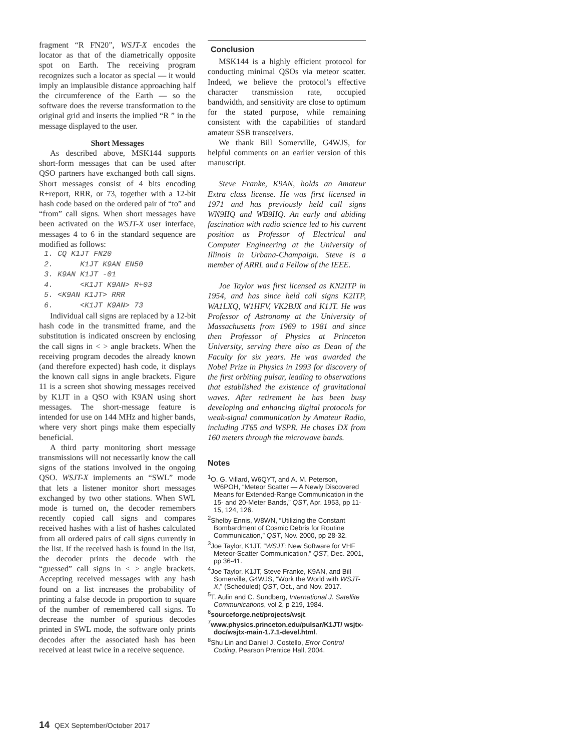fragment “R FN20”, WSJT-X encodes the locator as that of the diametrically opposite spot on Earth. The receiving program recognizes such a locator as special — it would imply an implausible distance approaching half the circumference of the Earth — so the software does the reverse transformation to the original grid and inserts the implied “R ” in the message displayed to the user.
Short Messages
As described above, MSK144 supports short-form messages that can be used after QSO partners have exchanged both call signs. Short messages consist of 4 bits encoding R+report, RRR, or 73, together with a 12-bit hash code based on the ordered pair of “to” and “from” call signs. When short messages have been activated on the WSJT-X user interface, messages 4 to 6 in the standard sequence are modified as follows:
1. CQ K1JT FN20 2. K1JT K9AN EN50 3. K9AN K1JT -01 4. <K1JT K9AN> R+03 5. <K9AN K1JT> RRR 6. <K1JT K9AN> 73
Individual call signs are replaced by a 12-bit hash code in the transmitted frame, and the substitution is indicated onscreen by enclosing the call signs in < > angle brackets. When the receiving program decodes the already known (and therefore expected) hash code, it displays the known call signs in angle brackets. Figure 11 is a screen shot showing messages received by K1JT in a QSO with K9AN using short messages. The short-message feature is intended for use on 144 MHz and higher bands, where very short pings make them especially beneficial.
A third party monitoring short message transmissions will not necessarily know the call signs of the stations involved in the ongoing QSO. WSJT-X implements an “SWL” mode that lets a listener monitor short messages exchanged by two other stations. When SWL mode is turned on, the decoder remembers recently copied call signs and compares received hashes with a list of hashes calculated from all ordered pairs of call signs currently in the list. If the received hash is found in the list, the decoder prints the decode with the “guessed” call signs in < > angle brackets. Accepting received messages with any hash found on a list increases the probability of printing a false decode in proportion to square of the number of remembered call signs. To decrease the number of spurious decodes printed in SWL mode, the software only prints decodes after the associated hash has been received at least twice in a receive sequence.
Conclusion
MSK144 is a highly efficient protocol for conducting minimal QSOs via meteor scatter. Indeed, we believe the protocol’s effective character transmission rate, occupied bandwidth, and sensitivity are close to optimum for the stated purpose, while remaining consistent with the capabilities of standard amateur SSB transceivers.
We thank Bill Somerville, G4WJS, for helpful comments on an earlier version of this manuscript.
Steve Franke, K9AN, holds an Amateur Extra class license. He was first licensed in 1971 and has previously held call signs WN9IIQ and WB9IIQ. An early and abiding fascination with radio science led to his current position as Professor of Electrical and Computer Engineering at the University of Illinois in Urbana-Champaign. Steve is a member of ARRL and a Fellow of the IEEE.
Joe Taylor was first licensed as KN2ITP in 1954, and has since held call signs K2ITP, WA1LXQ, W1HFV, VK2BJX and K1JT. He was Professor of Astronomy at the University of Massachusetts from 1969 to 1981 and since then Professor of Physics at Princeton University, serving there also as Dean of the Faculty for six years. He was awarded the Nobel Prize in Physics in 1993 for discovery of the first orbiting pulsar, leading to observations that established the existence of gravitational waves. After retirement he has been busy developing and enhancing digital protocols for weak-signal communication by Amateur Radio, including JT65 and WSPR. He chases DX from 160 meters through the microwave bands.
Notes
<sup>1</sup> O. G. Villard, W6QYT, and A. M. Peterson, W6POH, “Meteor Scatter — A Newly Discovered Means for Extended-Range Communication in the 15- and 20-Meter Bands,” QST, Apr. 1953, pp 11-15, 124, 126.
<sup>2</sup> Shelby Ennis, W8WN, “Utilizing the Constant Bombardment of Cosmic Debris for Routine Communication,” QST, Nov. 2000, pp 28-32.
<sup>3</sup> Joe Taylor, K1JT, “WSJT: New Software for VHF Meteor-Scatter Communication,” QST, Dec. 2001, pp 36-41.
<sup>4</sup> Joe Taylor, K1JT, Steve Franke, K9AN, and Bill Somerville, G4WJS, “Work the World with WSJT-X,” (Scheduled) QST, Oct., and Nov. 2017.
<sup>5</sup> T. Aulin and C. Sundberg, International J. Satellite Communications, vol 2, p 219, 1984.
<sup>6</sup> sourceforge.net/projects/wsjt.
<sup>7</sup> www.physics.princeton.edu/pulsar/K1JT/ wsjtx-doc/wsjtx-main-1.7.1-devel.html.
<sup>8</sup> Shu Lin and Daniel J. Costello, Error Control Coding, Pearson Prentice Hall, 2004.
14 QEX September/October 2017